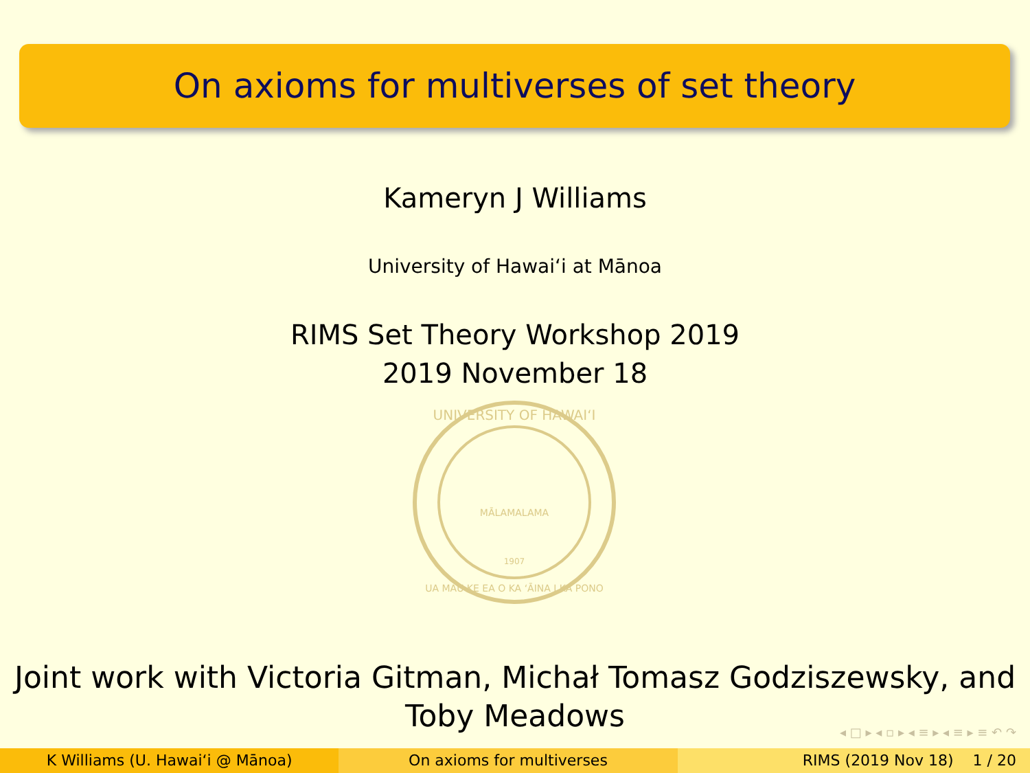On axioms for multiverses of set theory
Kameryn J Williams
University of Hawaiʻi at Mānoa
RIMS Set Theory Workshop 2019
2019 November 18
1907
MĀLAMALAMA
UNIVERSITY OF HAWAIʻI
UA MAU KE EA O KA ʻĀINA I KA PONO
Joint work with Victoria Gitman, Michał Tomasz Godziszewsky, and
Toby Meadows
◂ □ ▸ ◂ ▫ ▸ ◂ ≡ ▸ ◂ ≡ ▸ ≡ ↶ ↷
K Williams (U. Hawaiʻi @ Mānoa)
On axioms for multiverses RIMS (2019 Nov 18) 1 / 20